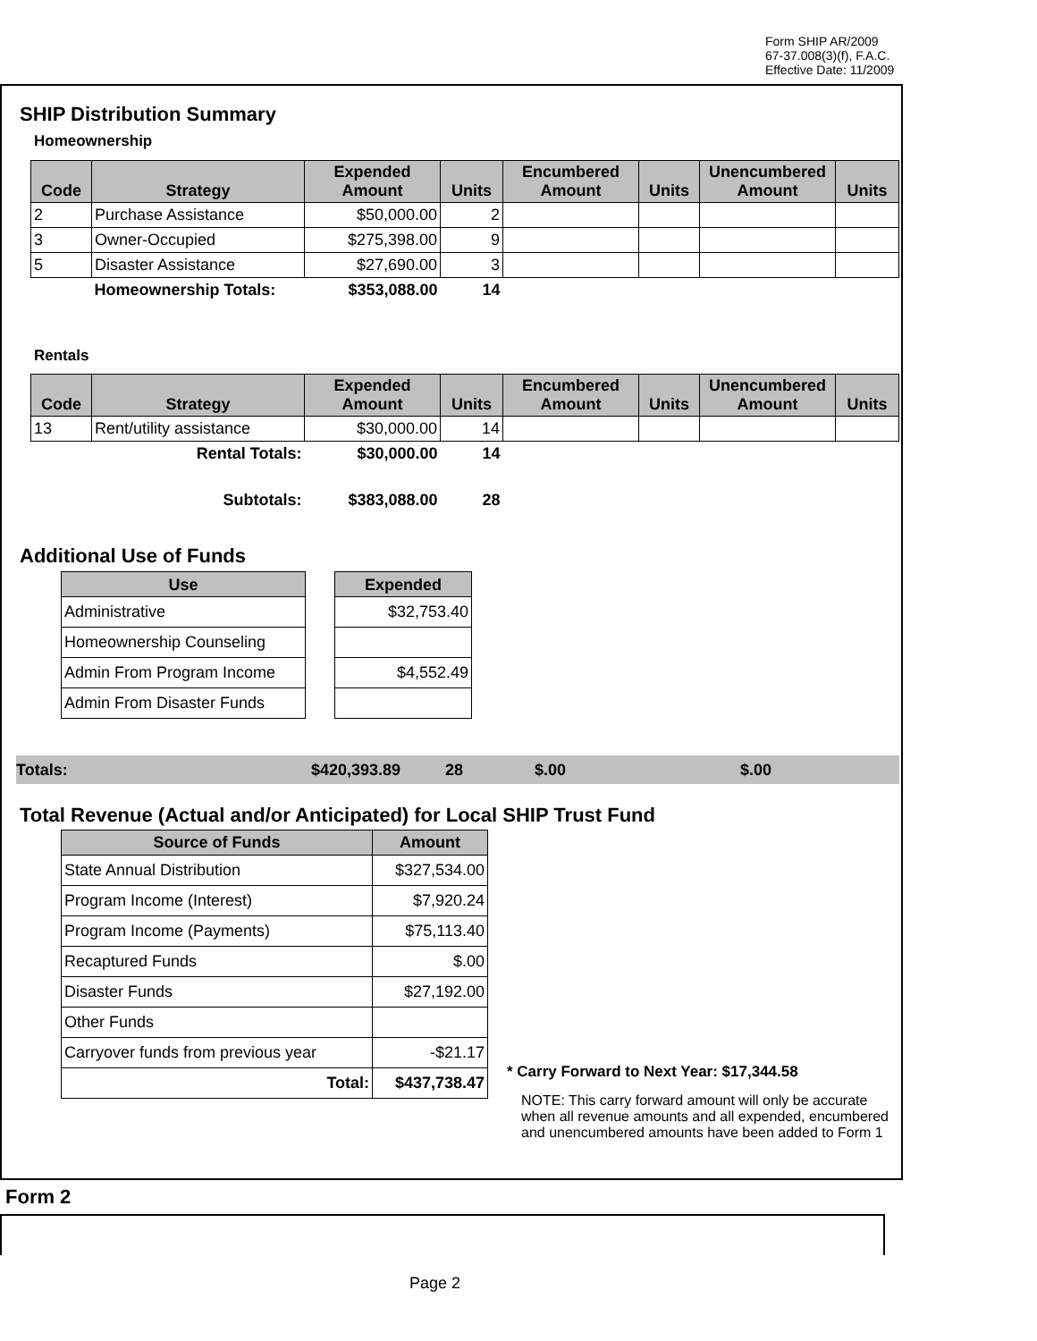Form SHIP AR/2009
67-37.008(3)(f), F.A.C.
Effective Date: 11/2009
SHIP Distribution Summary
Homeownership
| Code | Strategy | Expended Amount | Units | Encumbered Amount | Units | Unencumbered Amount | Units |
| --- | --- | --- | --- | --- | --- | --- | --- |
| 2 | Purchase Assistance | $50,000.00 | 2 | | | | |
| 3 | Owner-Occupied | $275,398.00 | 9 | | | | |
| 5 | Disaster Assistance | $27,690.00 | 3 | | | | |
| | Homeownership Totals: | $353,088.00 | 14 | | | | |
Rentals
| Code | Strategy | Expended Amount | Units | Encumbered Amount | Units | Unencumbered Amount | Units |
| --- | --- | --- | --- | --- | --- | --- | --- |
| 13 | Rent/utility assistance | $30,000.00 | 14 | | | | |
| | Rental Totals: | $30,000.00 | 14 | | | | |
| | Subtotals: | $383,088.00 | 28 | | | | |
Additional Use of Funds
| Use |
| --- |
| Administrative |
| Homeownership Counseling |
| Admin From Program Income |
| Admin From Disaster Funds |
| Expended |
| --- |
| $32,753.40 |
| $4,552.49 |
Totals: $420,393.89 28 $.00 $.00
Total Revenue (Actual and/or Anticipated) for Local SHIP Trust Fund
| Source of Funds | Amount |
| --- | --- |
| State Annual Distribution | $327,534.00 |
| Program Income (Interest) | $7,920.24 |
| Program Income (Payments) | $75,113.40 |
| Recaptured Funds | $.00 |
| Disaster Funds | $27,192.00 |
| Other Funds | |
| Carryover funds from previous year | -$21.17 |
| Total: | $437,738.47 |
* Carry Forward to Next Year: $17,344.58
NOTE: This carry forward amount will only be accurate when all revenue amounts and all expended, encumbered and unencumbered amounts have been added to Form 1
Form 2
Page 2